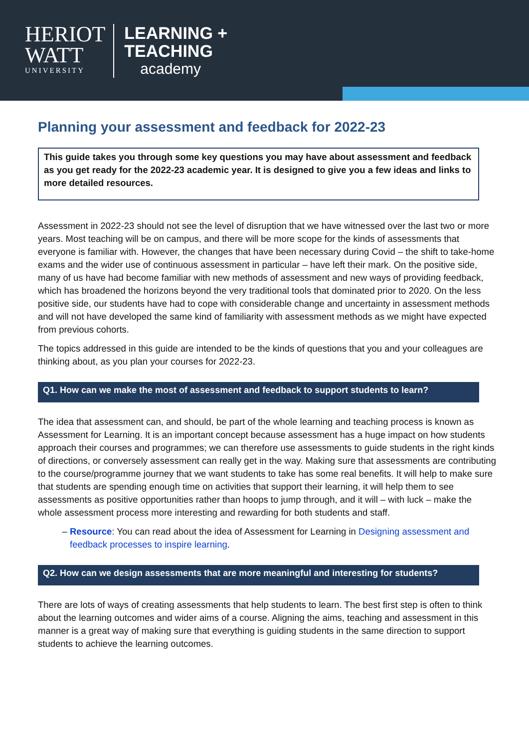HERIOT
WATT
UNIVERSITY
LEARNING +
TEACHING
academy
Planning your assessment and feedback for 2022-23
This guide takes you through some key questions you may have about assessment and feedback as you get ready for the 2022-23 academic year. It is designed to give you a few ideas and links to more detailed resources.
Assessment in 2022-23 should not see the level of disruption that we have witnessed over the last two or more years. Most teaching will be on campus, and there will be more scope for the kinds of assessments that everyone is familiar with. However, the changes that have been necessary during Covid – the shift to take-home exams and the wider use of continuous assessment in particular – have left their mark. On the positive side, many of us have had become familiar with new methods of assessment and new ways of providing feedback, which has broadened the horizons beyond the very traditional tools that dominated prior to 2020. On the less positive side, our students have had to cope with considerable change and uncertainty in assessment methods and will not have developed the same kind of familiarity with assessment methods as we might have expected from previous cohorts.
The topics addressed in this guide are intended to be the kinds of questions that you and your colleagues are thinking about, as you plan your courses for 2022-23.
Q1. How can we make the most of assessment and feedback to support students to learn?
The idea that assessment can, and should, be part of the whole learning and teaching process is known as Assessment for Learning. It is an important concept because assessment has a huge impact on how students approach their courses and programmes; we can therefore use assessments to guide students in the right kinds of directions, or conversely assessment can really get in the way. Making sure that assessments are contributing to the course/programme journey that we want students to take has some real benefits. It will help to make sure that students are spending enough time on activities that support their learning, it will help them to see assessments as positive opportunities rather than hoops to jump through, and it will – with luck – make the whole assessment process more interesting and rewarding for both students and staff.
Resource: You can read about the idea of Assessment for Learning in Designing assessment and feedback processes to inspire learning.
Q2. How can we design assessments that are more meaningful and interesting for students?
There are lots of ways of creating assessments that help students to learn. The best first step is often to think about the learning outcomes and wider aims of a course. Aligning the aims, teaching and assessment in this manner is a great way of making sure that everything is guiding students in the same direction to support students to achieve the learning outcomes.